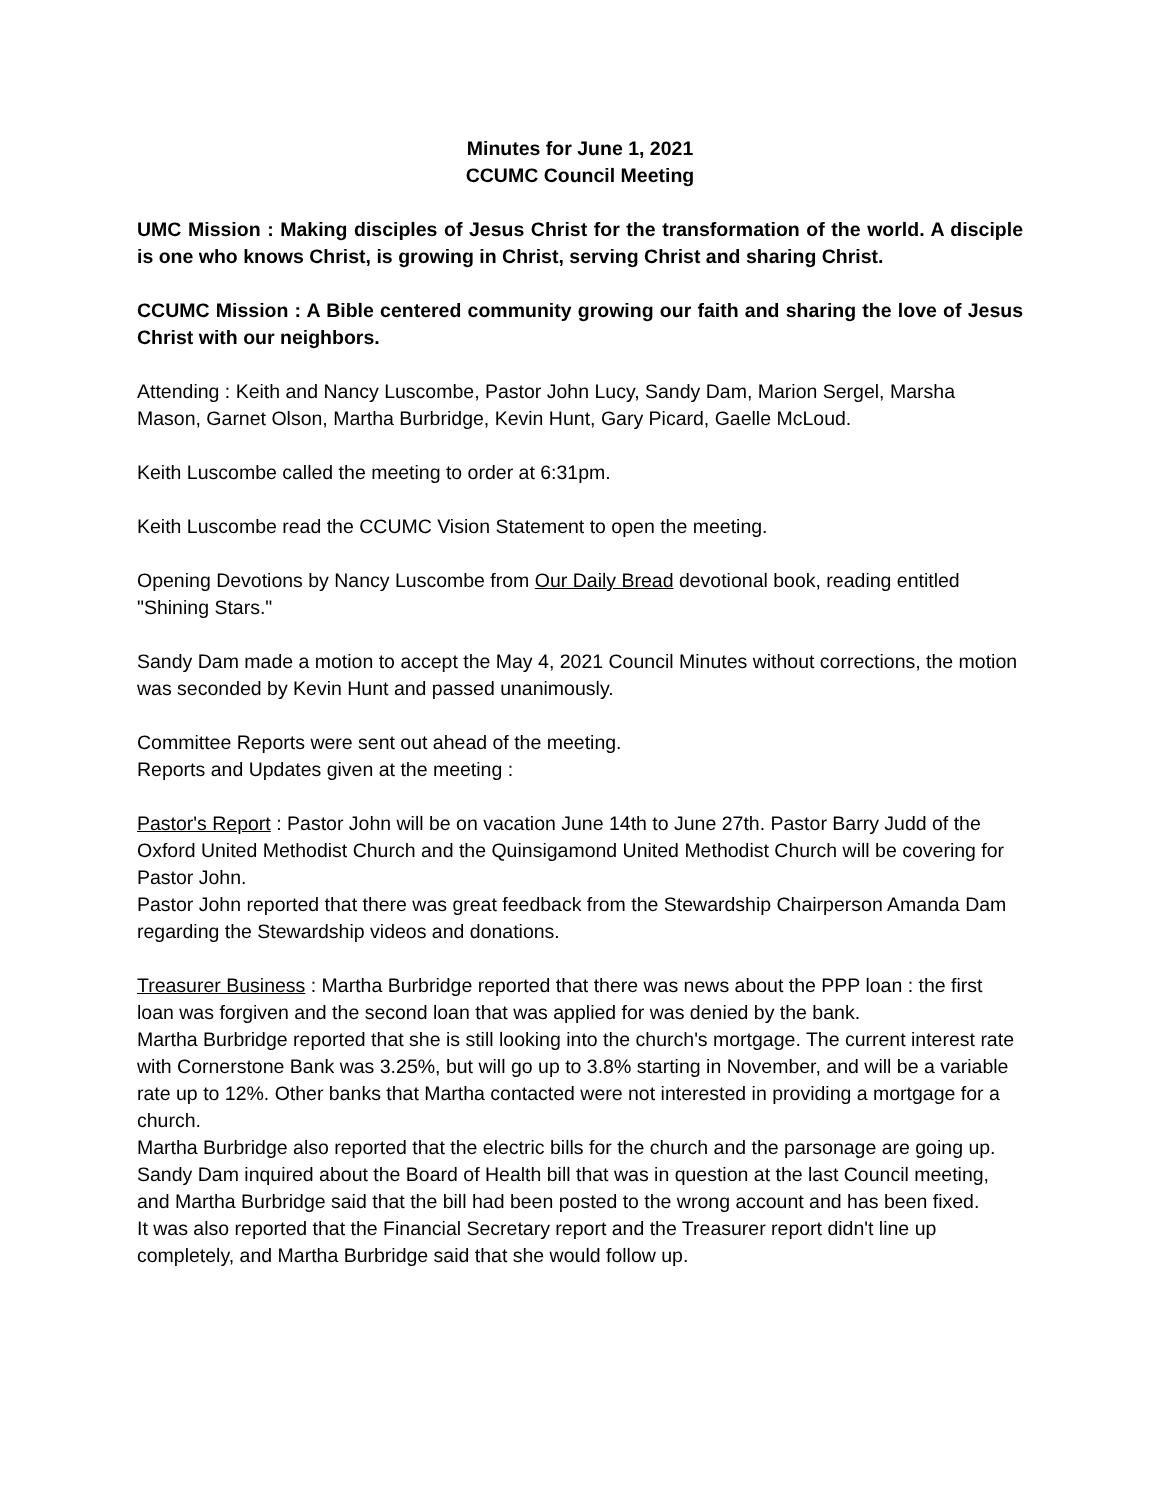Minutes for June 1, 2021
CCUMC Council Meeting
UMC Mission : Making disciples of Jesus Christ for the transformation of the world. A disciple is one who knows Christ, is growing in Christ, serving Christ and sharing Christ.
CCUMC Mission : A Bible centered community growing our faith and sharing the love of Jesus Christ with our neighbors.
Attending : Keith and Nancy Luscombe, Pastor John Lucy, Sandy Dam, Marion Sergel, Marsha Mason, Garnet Olson, Martha Burbridge, Kevin Hunt, Gary Picard, Gaelle McLoud.
Keith Luscombe called the meeting to order at 6:31pm.
Keith Luscombe read the CCUMC Vision Statement to open the meeting.
Opening Devotions by Nancy Luscombe from Our Daily Bread devotional book, reading entitled "Shining Stars."
Sandy Dam made a motion to accept the May 4, 2021 Council Minutes without corrections, the motion was seconded by Kevin Hunt and passed unanimously.
Committee Reports were sent out ahead of the meeting.
Reports and Updates given at the meeting :
Pastor's Report : Pastor John will be on vacation June 14th to June 27th. Pastor Barry Judd of the Oxford United Methodist Church and the Quinsigamond United Methodist Church will be covering for Pastor John.
Pastor John reported that there was great feedback from the Stewardship Chairperson Amanda Dam regarding the Stewardship videos and donations.
Treasurer Business : Martha Burbridge reported that there was news about the PPP loan : the first loan was forgiven and the second loan that was applied for was denied by the bank.
Martha Burbridge reported that she is still looking into the church's mortgage. The current interest rate with Cornerstone Bank was 3.25%, but will go up to 3.8% starting in November, and will be a variable rate up to 12%. Other banks that Martha contacted were not interested in providing a mortgage for a church.
Martha Burbridge also reported that the electric bills for the church and the parsonage are going up.
Sandy Dam inquired about the Board of Health bill that was in question at the last Council meeting, and Martha Burbridge said that the bill had been posted to the wrong account and has been fixed.
It was also reported that the Financial Secretary report and the Treasurer report didn't line up completely, and Martha Burbridge said that she would follow up.